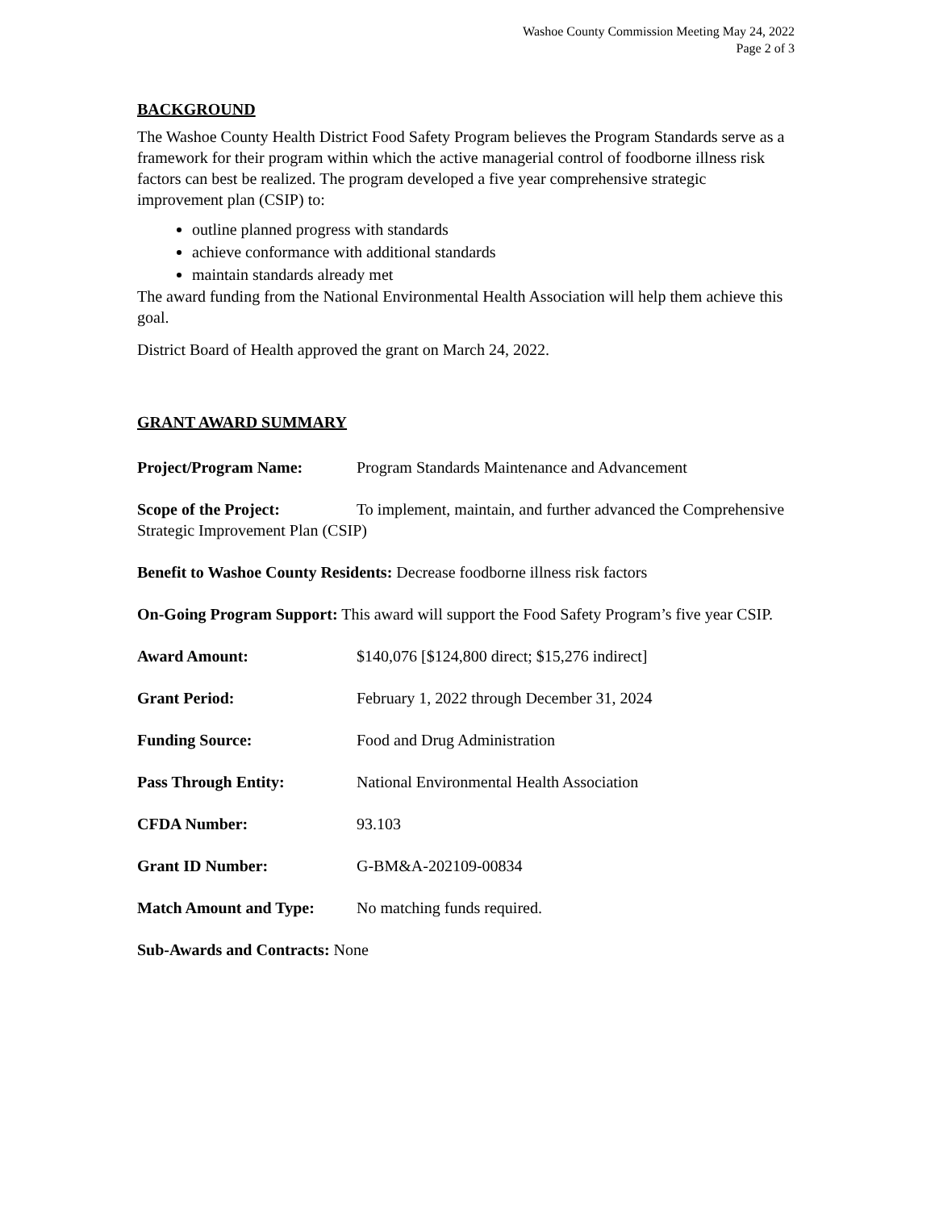Washoe County Commission Meeting May 24, 2022
Page 2 of 3
BACKGROUND
The Washoe County Health District Food Safety Program believes the Program Standards serve as a framework for their program within which the active managerial control of foodborne illness risk factors can best be realized. The program developed a five year comprehensive strategic improvement plan (CSIP) to:
outline planned progress with standards
achieve conformance with additional standards
maintain standards already met
The award funding from the National Environmental Health Association will help them achieve this goal.
District Board of Health approved the grant on March 24, 2022.
GRANT AWARD SUMMARY
Project/Program Name: Program Standards Maintenance and Advancement
Scope of the Project: To implement, maintain, and further advanced the Comprehensive Strategic Improvement Plan (CSIP)
Benefit to Washoe County Residents: Decrease foodborne illness risk factors
On-Going Program Support: This award will support the Food Safety Program’s five year CSIP.
Award Amount: $140,076 [$124,800 direct; $15,276 indirect]
Grant Period: February 1, 2022 through December 31, 2024
Funding Source: Food and Drug Administration
Pass Through Entity: National Environmental Health Association
CFDA Number: 93.103
Grant ID Number: G-BM&A-202109-00834
Match Amount and Type: No matching funds required.
Sub-Awards and Contracts: None